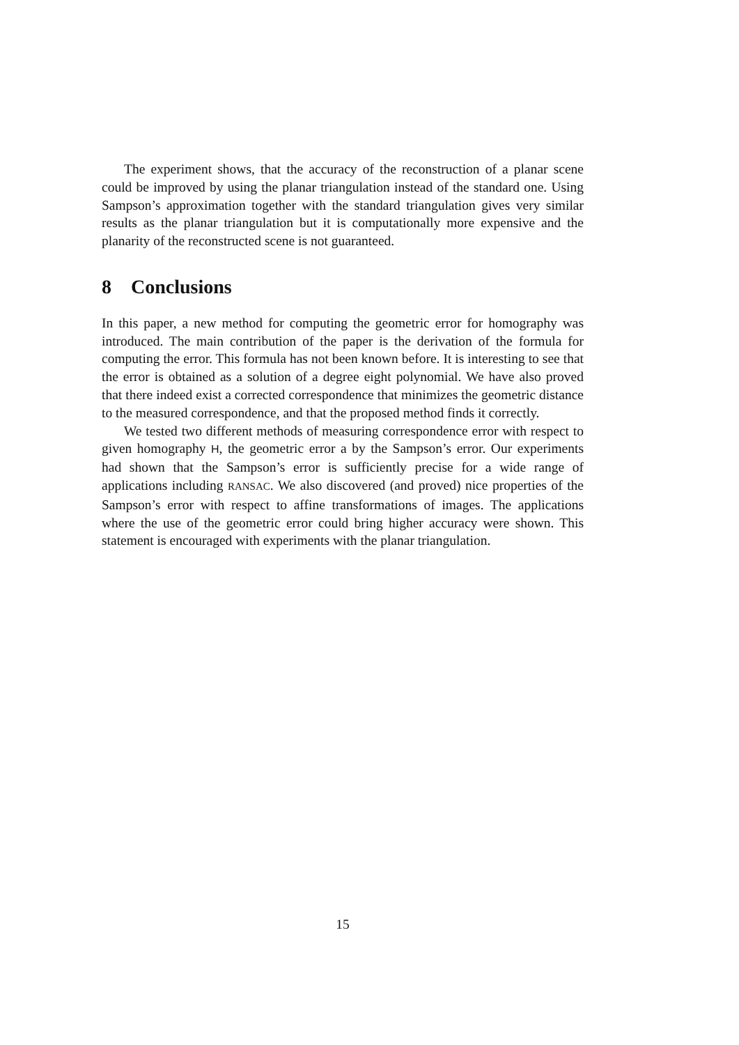The experiment shows, that the accuracy of the reconstruction of a planar scene could be improved by using the planar triangulation instead of the standard one. Using Sampson’s approximation together with the standard triangulation gives very similar results as the planar triangulation but it is computationally more expensive and the planarity of the reconstructed scene is not guaranteed.
8 Conclusions
In this paper, a new method for computing the geometric error for homography was introduced. The main contribution of the paper is the derivation of the formula for computing the error. This formula has not been known before. It is interesting to see that the error is obtained as a solution of a degree eight polynomial. We have also proved that there indeed exist a corrected correspondence that minimizes the geometric distance to the measured correspondence, and that the proposed method finds it correctly.
We tested two different methods of measuring correspondence error with respect to given homography H, the geometric error a by the Sampson’s error. Our experiments had shown that the Sampson’s error is sufficiently precise for a wide range of applications including RANSAC. We also discovered (and proved) nice properties of the Sampson’s error with respect to affine transformations of images. The applications where the use of the geometric error could bring higher accuracy were shown. This statement is encouraged with experiments with the planar triangulation.
15